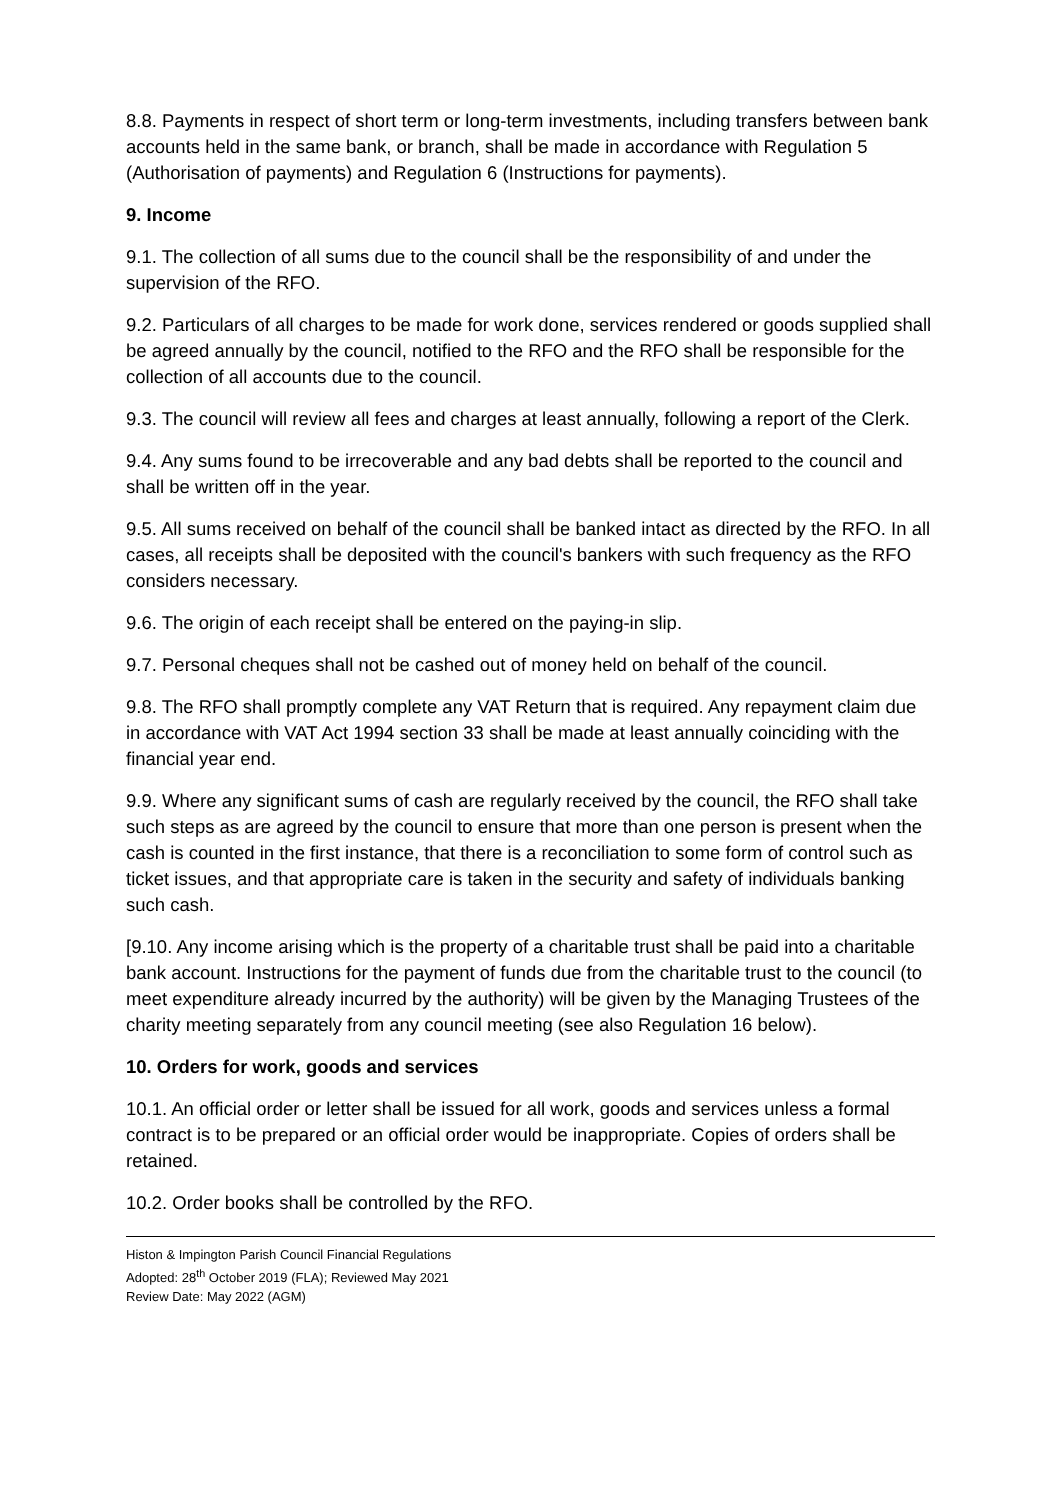8.8. Payments in respect of short term or long-term investments, including transfers between bank accounts held in the same bank, or branch, shall be made in accordance with Regulation 5 (Authorisation of payments) and Regulation 6 (Instructions for payments).
9. Income
9.1. The collection of all sums due to the council shall be the responsibility of and under the supervision of the RFO.
9.2. Particulars of all charges to be made for work done, services rendered or goods supplied shall be agreed annually by the council, notified to the RFO and the RFO shall be responsible for the collection of all accounts due to the council.
9.3. The council will review all fees and charges at least annually, following a report of the Clerk.
9.4. Any sums found to be irrecoverable and any bad debts shall be reported to the council and shall be written off in the year.
9.5. All sums received on behalf of the council shall be banked intact as directed by the RFO. In all cases, all receipts shall be deposited with the council's bankers with such frequency as the RFO considers necessary.
9.6. The origin of each receipt shall be entered on the paying-in slip.
9.7. Personal cheques shall not be cashed out of money held on behalf of the council.
9.8. The RFO shall promptly complete any VAT Return that is required. Any repayment claim due in accordance with VAT Act 1994 section 33 shall be made at least annually coinciding with the financial year end.
9.9. Where any significant sums of cash are regularly received by the council, the RFO shall take such steps as are agreed by the council to ensure that more than one person is present when the cash is counted in the first instance, that there is a reconciliation to some form of control such as ticket issues, and that appropriate care is taken in the security and safety of individuals banking such cash.
[9.10. Any income arising which is the property of a charitable trust shall be paid into a charitable bank account. Instructions for the payment of funds due from the charitable trust to the council (to meet expenditure already incurred by the authority) will be given by the Managing Trustees of the charity meeting separately from any council meeting (see also Regulation 16 below).
10. Orders for work, goods and services
10.1. An official order or letter shall be issued for all work, goods and services unless a formal contract is to be prepared or an official order would be inappropriate. Copies of orders shall be retained.
10.2. Order books shall be controlled by the RFO.
Histon & Impington Parish Council Financial Regulations
Adopted: 28<sup>th</sup> October 2019 (FLA); Reviewed May 2021
Review Date: May 2022 (AGM)